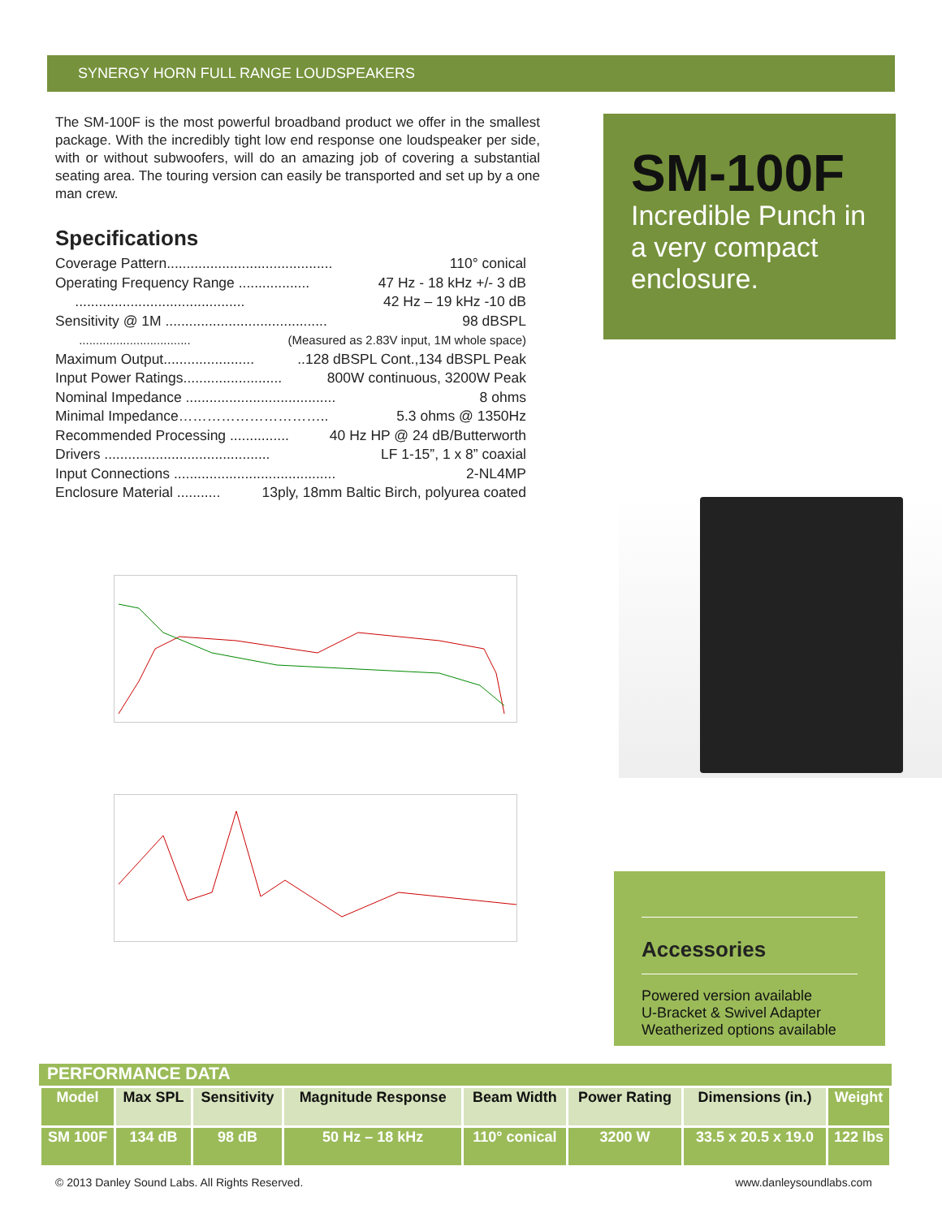SYNERGY HORN FULL RANGE LOUDSPEAKERS
The SM-100F is the most powerful broadband product we offer in the smallest package. With the incredibly tight low end response one loudspeaker per side, with or without subwoofers, will do an amazing job of covering a substantial seating area. The touring version can easily be transported and set up by a one man crew.
Specifications
Coverage Pattern.......................................... 110° conical
Operating Frequency Range .................. 47 Hz - 18 kHz +/- 3 dB
........................................... 42 Hz – 19 kHz -10 dB
Sensitivity @ 1M ......................................... 98 dBSPL
................................. (Measured as 2.83V input, 1M whole space)
Maximum Output.........................128 dBSPL Cont.,134 dBSPL Peak
Input Power Ratings......................... 800W continuous, 3200W Peak
Nominal Impedance ...................................... 8 ohms
Minimal Impedance………………………….. 5.3 ohms @ 1350Hz
Recommended Processing ............... 40 Hz HP @ 24 dB/Butterworth
Drivers .......................................... LF 1-15”, 1 x 8” coaxial
Input Connections ......................................... 2-NL4MP
Enclosure Material ........... 13ply, 18mm Baltic Birch, polyurea coated
SM-100F
Incredible Punch in a very compact enclosure.
Accessories
Powered version available
U-Bracket & Swivel Adapter
Weatherized options available
PERFORMANCE DATA
| Model | Max SPL | Sensitivity | Magnitude Response | Beam Width | Power Rating | Dimensions (in.) | Weight |
| --- | --- | --- | --- | --- | --- | --- | --- |
| SM 100F | 134 dB | 98 dB | 50 Hz – 18 kHz | 110° conical | 3200 W | 33.5 x 20.5 x 19.0 | 122 lbs |
© 2013 Danley Sound Labs. All Rights Reserved. www.danleysoundlabs.com